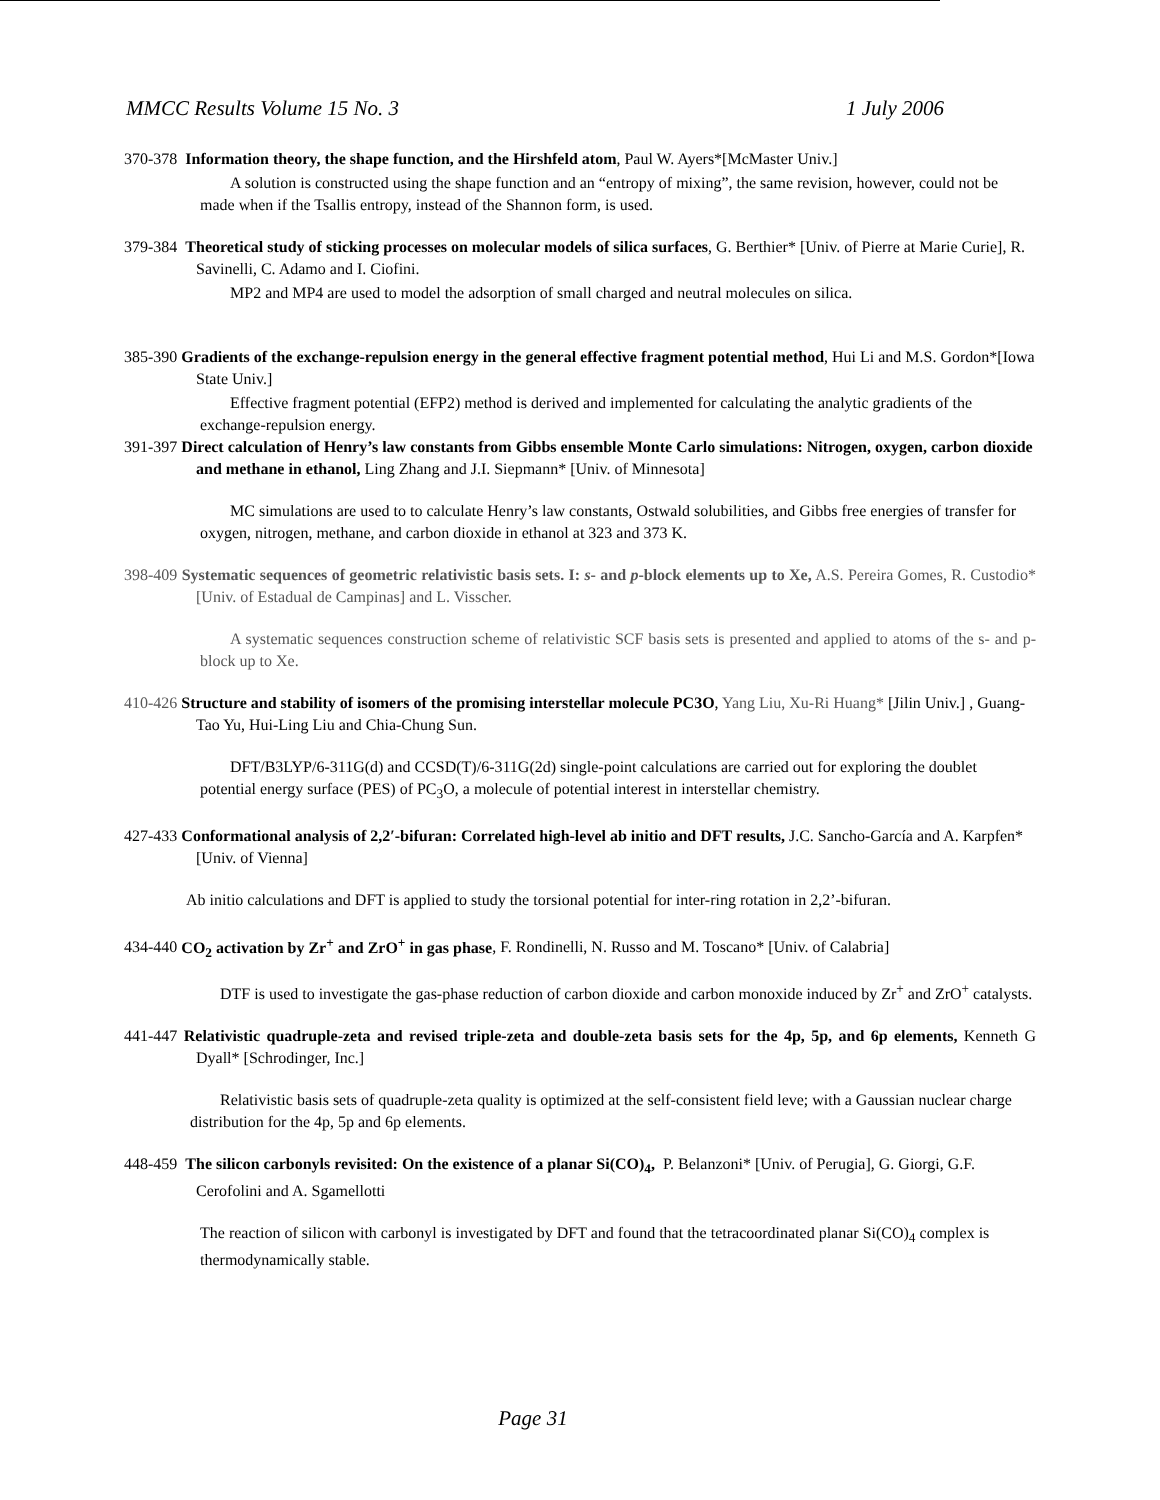MMCC Results Volume 15 No. 3 1 July 2006
370-378 Information theory, the shape function, and the Hirshfeld atom, Paul W. Ayers*[McMaster Univ.]
A solution is constructed using the shape function and an “entropy of mixing”, the same revision, however, could not be made when if the Tsallis entropy, instead of the Shannon form, is used.
379-384 Theoretical study of sticking processes on molecular models of silica surfaces, G. Berthier* [Univ. of Pierre at Marie Curie], R. Savinelli, C. Adamo and I. Ciofini.
MP2 and MP4 are used to model the adsorption of small charged and neutral molecules on silica.
385-390 Gradients of the exchange-repulsion energy in the general effective fragment potential method, Hui Li and M.S. Gordon*[Iowa State Univ.]
Effective fragment potential (EFP2) method is derived and implemented for calculating the analytic gradients of the exchange-repulsion energy.
391-397 Direct calculation of Henry’s law constants from Gibbs ensemble Monte Carlo simulations: Nitrogen, oxygen, carbon dioxide and methane in ethanol, Ling Zhang and J.I. Siepmann* [Univ. of Minnesota]
MC simulations are used to to calculate Henry’s law constants, Ostwald solubilities, and Gibbs free energies of transfer for oxygen, nitrogen, methane, and carbon dioxide in ethanol at 323 and 373 K.
398-409 Systematic sequences of geometric relativistic basis sets. I: s- and p-block elements up to Xe, A.S. Pereira Gomes, R. Custodio* [Univ. of Estadual de Campinas] and L. Visscher.
A systematic sequences construction scheme of relativistic SCF basis sets is presented and applied to atoms of the s- and p-block up to Xe.
410-426 Structure and stability of isomers of the promising interstellar molecule PC3O, Yang Liu, Xu-Ri Huang* [Jilin Univ.] , Guang-Tao Yu, Hui-Ling Liu and Chia-Chung Sun.
DFT/B3LYP/6-311G(d) and CCSD(T)/6-311G(2d) single-point calculations are carried out for exploring the doublet potential energy surface (PES) of PC<sub>3</sub>O, a molecule of potential interest in interstellar chemistry.
427-433 Conformational analysis of 2,2′-bifuran: Correlated high-level ab initio and DFT results, J.C. Sancho-García and A. Karpfen* [Univ. of Vienna]
Ab initio calculations and DFT is applied to study the torsional potential for inter-ring rotation in 2,2’-bifuran.
434-440 CO<sub>2</sub> activation by Zr<sup>+</sup> and ZrO<sup>+</sup> in gas phase, F. Rondinelli, N. Russo and M. Toscano* [Univ. of Calabria]
DTF is used to investigate the gas-phase reduction of carbon dioxide and carbon monoxide induced by Zr<sup>+</sup> and ZrO<sup>+</sup> catalysts.
441-447 Relativistic quadruple-zeta and revised triple-zeta and double-zeta basis sets for the 4p, 5p, and 6p elements, Kenneth G Dyall* [Schrodinger, Inc.]
Relativistic basis sets of quadruple-zeta quality is optimized at the self-consistent field leve; with a Gaussian nuclear charge distribution for the 4p, 5p and 6p elements.
448-459 The silicon carbonyls revisited: On the existence of a planar Si(CO)<sub>4</sub>, P. Belanzoni* [Univ. of Perugia], G. Giorgi, G.F. Cerofolini and A. Sgamellotti
The reaction of silicon with carbonyl is investigated by DFT and found that the tetracoordinated planar Si(CO)<sub>4</sub> complex is thermodynamically stable.
Page 31